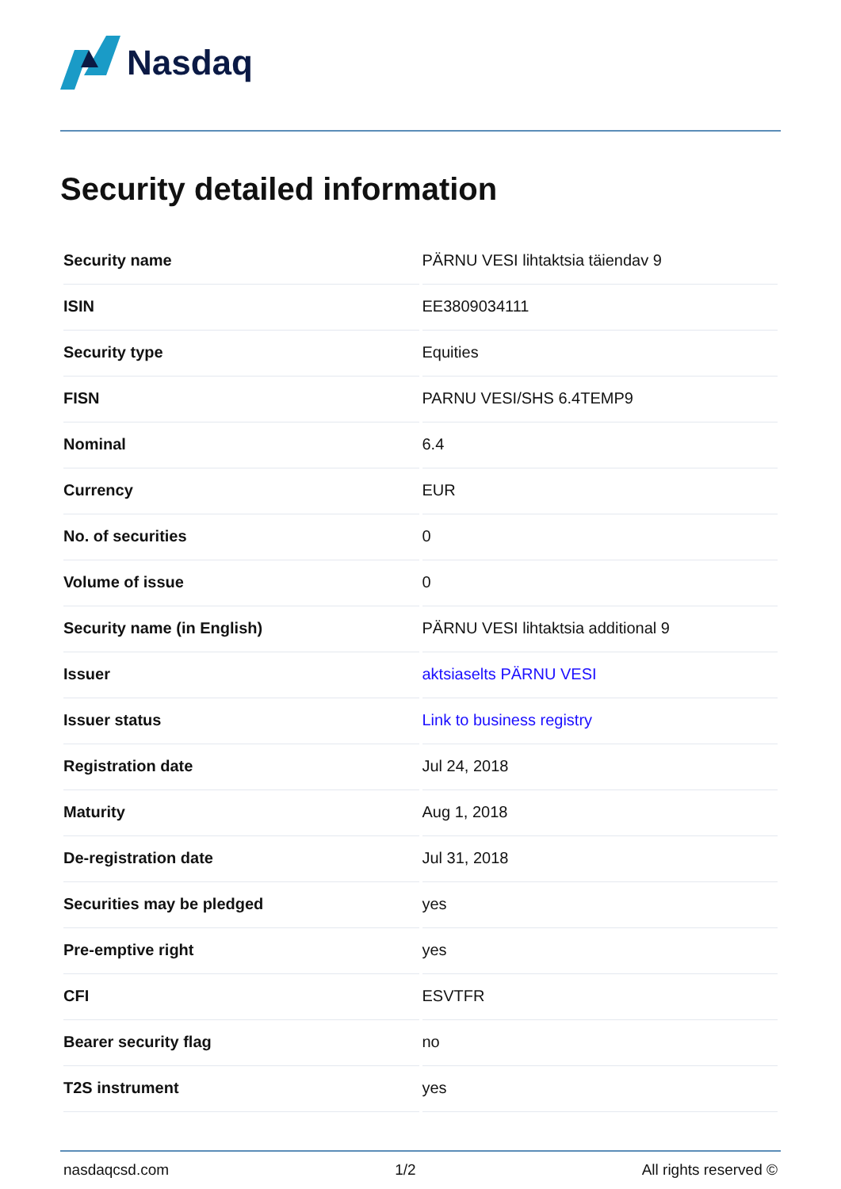Nasdaq
Security detailed information
| Security name | PÄRNU VESI lihtaktsia täiendav 9 |
| ISIN | EE3809034111 |
| Security type | Equities |
| FISN | PARNU VESI/SHS 6.4TEMP9 |
| Nominal | 6.4 |
| Currency | EUR |
| No. of securities | 0 |
| Volume of issue | 0 |
| Security name (in English) | PÄRNU VESI lihtaktsia additional 9 |
| Issuer | aktsiaselts PÄRNU VESI |
| Issuer status | Link to business registry |
| Registration date | Jul 24, 2018 |
| Maturity | Aug 1, 2018 |
| De-registration date | Jul 31, 2018 |
| Securities may be pledged | yes |
| Pre-emptive right | yes |
| CFI | ESVTFR |
| Bearer security flag | no |
| T2S instrument | yes |
nasdaqcsd.com 1/2 All rights reserved ©